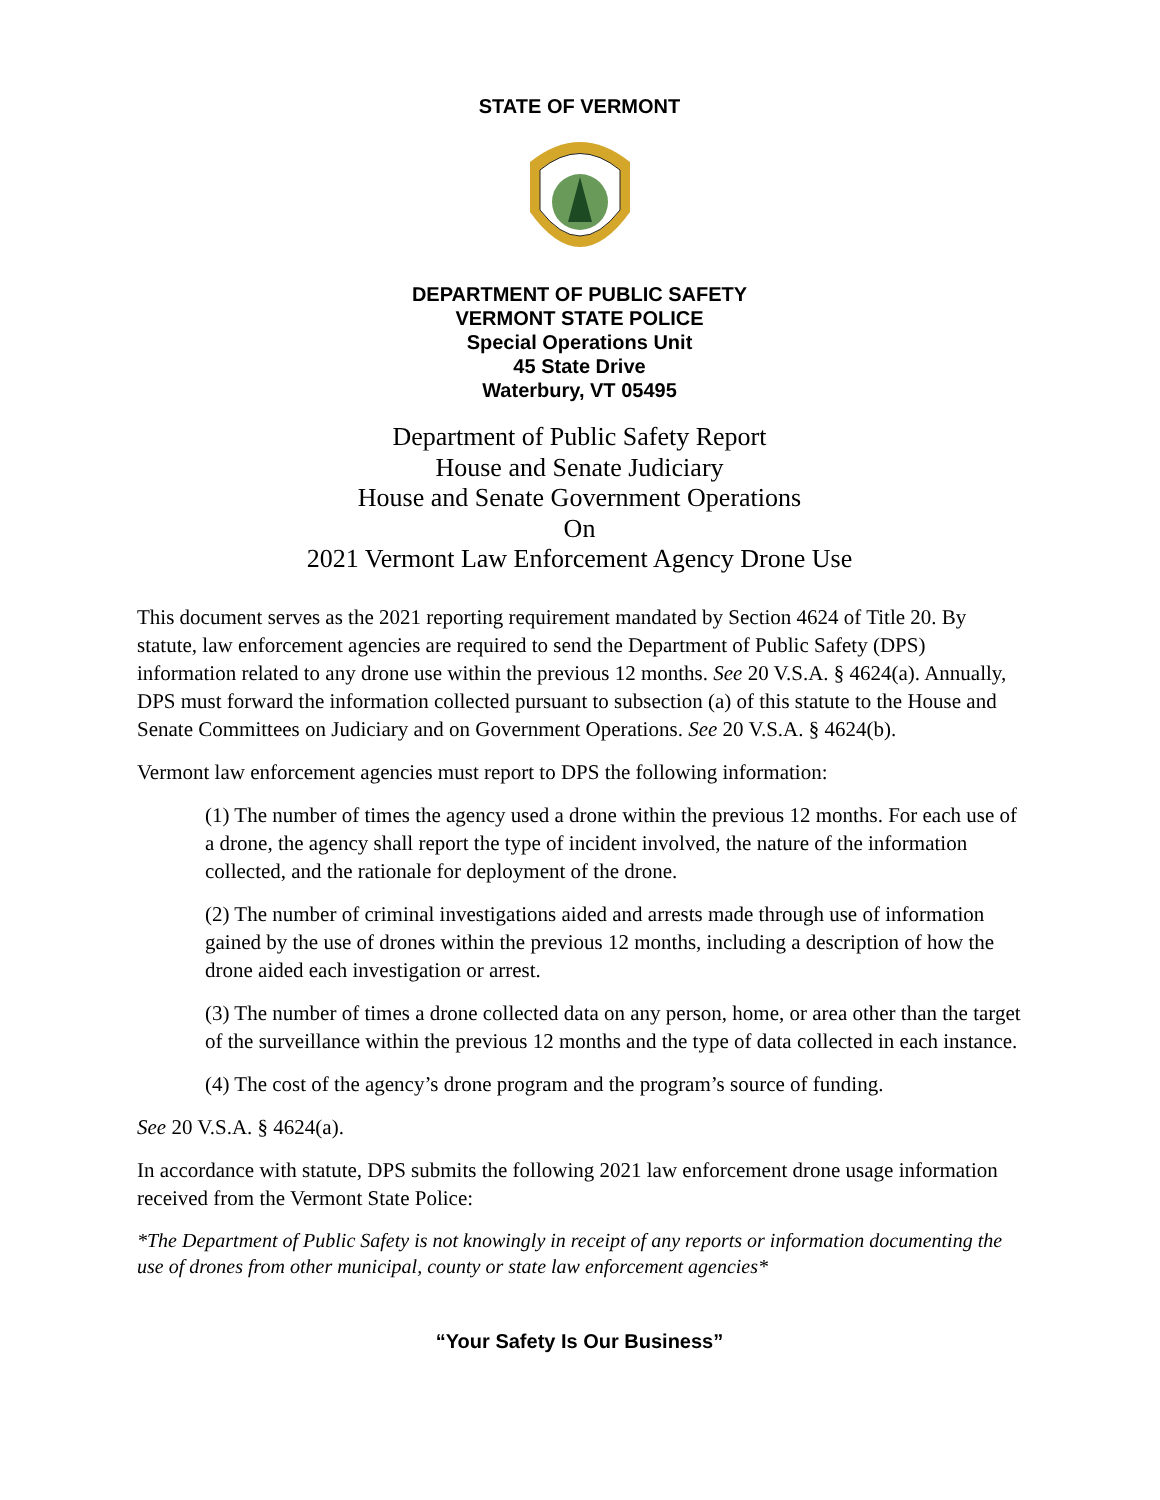STATE OF VERMONT
DEPARTMENT OF PUBLIC SAFETY
VERMONT STATE POLICE
Special Operations Unit
45 State Drive
Waterbury, VT 05495
Department of Public Safety Report
House and Senate Judiciary
House and Senate Government Operations
On
2021 Vermont Law Enforcement Agency Drone Use
This document serves as the 2021 reporting requirement mandated by Section 4624 of Title 20. By statute, law enforcement agencies are required to send the Department of Public Safety (DPS) information related to any drone use within the previous 12 months. See 20 V.S.A. § 4624(a). Annually, DPS must forward the information collected pursuant to subsection (a) of this statute to the House and Senate Committees on Judiciary and on Government Operations. See 20 V.S.A. § 4624(b).
Vermont law enforcement agencies must report to DPS the following information:
(1) The number of times the agency used a drone within the previous 12 months. For each use of a drone, the agency shall report the type of incident involved, the nature of the information collected, and the rationale for deployment of the drone.
(2) The number of criminal investigations aided and arrests made through use of information gained by the use of drones within the previous 12 months, including a description of how the drone aided each investigation or arrest.
(3) The number of times a drone collected data on any person, home, or area other than the target of the surveillance within the previous 12 months and the type of data collected in each instance.
(4) The cost of the agency’s drone program and the program’s source of funding.
See 20 V.S.A. § 4624(a).
In accordance with statute, DPS submits the following 2021 law enforcement drone usage information received from the Vermont State Police:
*The Department of Public Safety is not knowingly in receipt of any reports or information documenting the use of drones from other municipal, county or state law enforcement agencies*
“Your Safety Is Our Business”